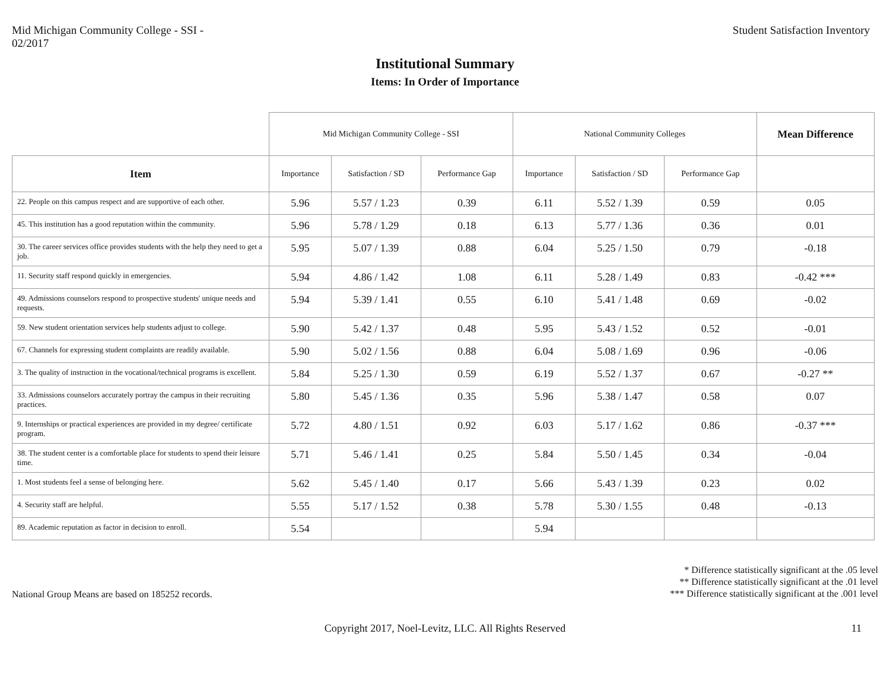Mid Michigan Community College - SSI -
02/2017
Student Satisfaction Inventory
Institutional Summary
Items: In Order of Importance
| | Mid Michigan Community College - SSI | | | National Community Colleges | | | Mean Difference |
| --- | --- | --- | --- | --- | --- | --- | --- |
| Item | Importance | Satisfaction / SD | Performance Gap | Importance | Satisfaction / SD | Performance Gap | |
| 22. People on this campus respect and are supportive of each other. | 5.96 | 5.57 / 1.23 | 0.39 | 6.11 | 5.52 / 1.39 | 0.59 | 0.05 |
| 45. This institution has a good reputation within the community. | 5.96 | 5.78 / 1.29 | 0.18 | 6.13 | 5.77 / 1.36 | 0.36 | 0.01 |
| 30. The career services office provides students with the help they need to get a job. | 5.95 | 5.07 / 1.39 | 0.88 | 6.04 | 5.25 / 1.50 | 0.79 | -0.18 |
| 11. Security staff respond quickly in emergencies. | 5.94 | 4.86 / 1.42 | 1.08 | 6.11 | 5.28 / 1.49 | 0.83 | -0.42 *** |
| 49. Admissions counselors respond to prospective students' unique needs and requests. | 5.94 | 5.39 / 1.41 | 0.55 | 6.10 | 5.41 / 1.48 | 0.69 | -0.02 |
| 59. New student orientation services help students adjust to college. | 5.90 | 5.42 / 1.37 | 0.48 | 5.95 | 5.43 / 1.52 | 0.52 | -0.01 |
| 67. Channels for expressing student complaints are readily available. | 5.90 | 5.02 / 1.56 | 0.88 | 6.04 | 5.08 / 1.69 | 0.96 | -0.06 |
| 3. The quality of instruction in the vocational/technical programs is excellent. | 5.84 | 5.25 / 1.30 | 0.59 | 6.19 | 5.52 / 1.37 | 0.67 | -0.27 ** |
| 33. Admissions counselors accurately portray the campus in their recruiting practices. | 5.80 | 5.45 / 1.36 | 0.35 | 5.96 | 5.38 / 1.47 | 0.58 | 0.07 |
| 9. Internships or practical experiences are provided in my degree/ certificate program. | 5.72 | 4.80 / 1.51 | 0.92 | 6.03 | 5.17 / 1.62 | 0.86 | -0.37 *** |
| 38. The student center is a comfortable place for students to spend their leisure time. | 5.71 | 5.46 / 1.41 | 0.25 | 5.84 | 5.50 / 1.45 | 0.34 | -0.04 |
| 1. Most students feel a sense of belonging here. | 5.62 | 5.45 / 1.40 | 0.17 | 5.66 | 5.43 / 1.39 | 0.23 | 0.02 |
| 4. Security staff are helpful. | 5.55 | 5.17 / 1.52 | 0.38 | 5.78 | 5.30 / 1.55 | 0.48 | -0.13 |
| 89. Academic reputation as factor in decision to enroll. | 5.54 | | | 5.94 | | | |
National Group Means are based on 185252 records.
* Difference statistically significant at the .05 level
** Difference statistically significant at the .01 level
*** Difference statistically significant at the .001 level
Copyright 2017, Noel-Levitz, LLC. All Rights Reserved 11